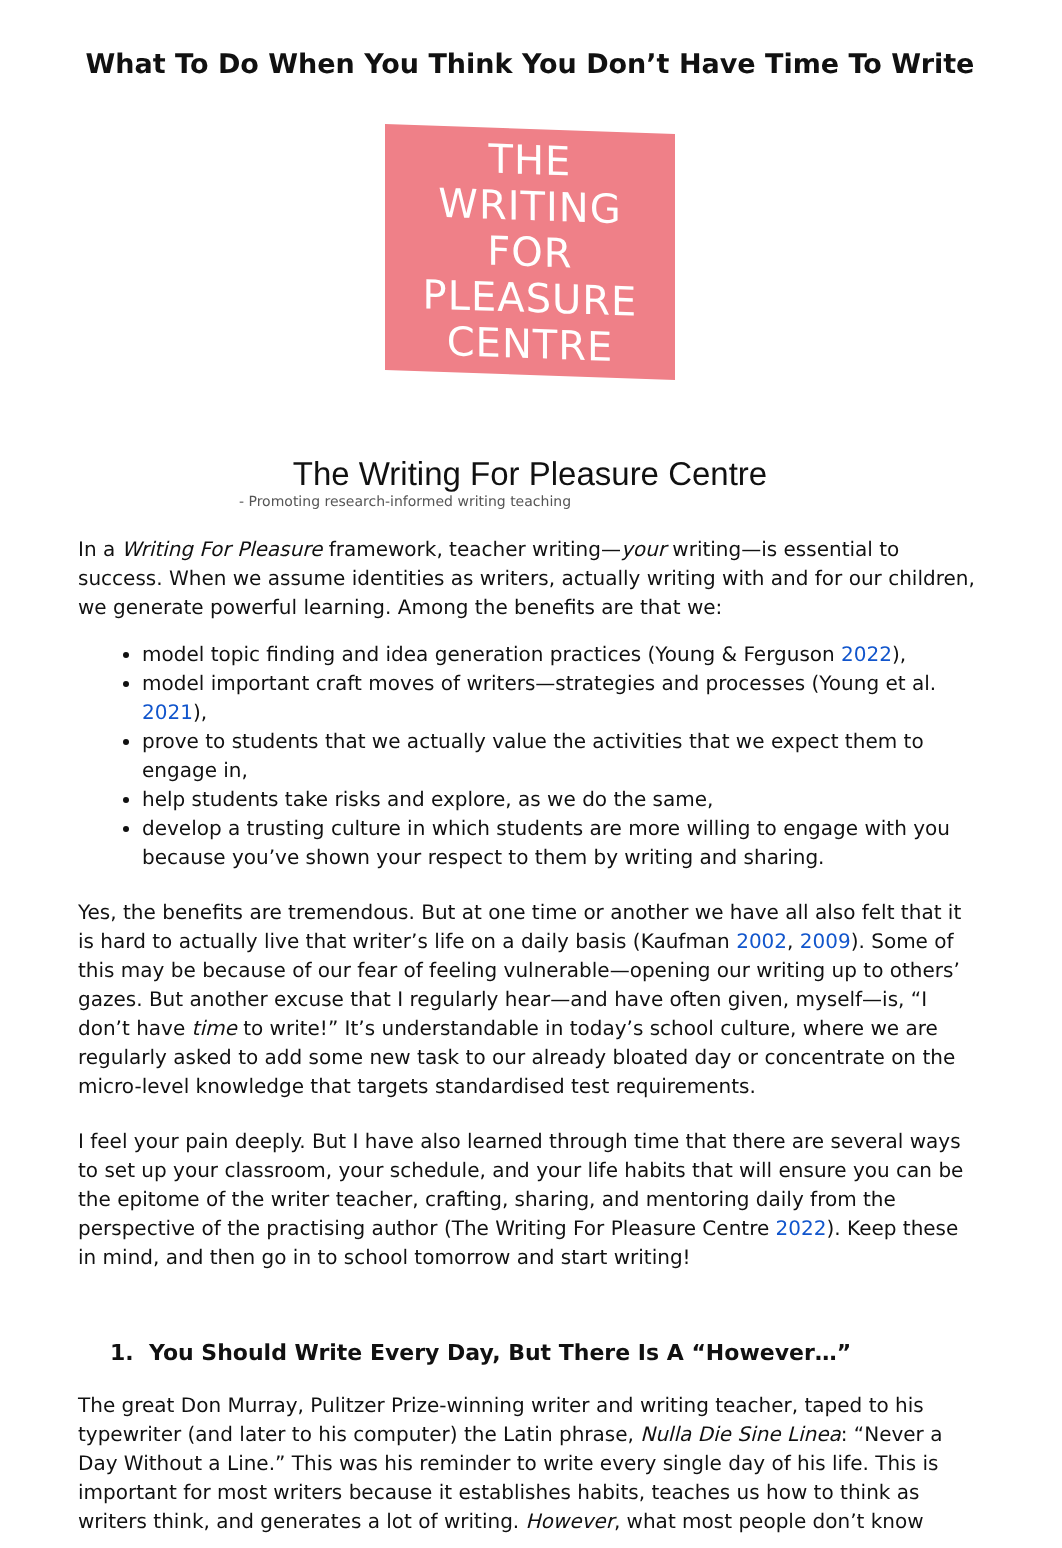What To Do When You Think You Don’t Have Time To Write
THE WRITING FOR
PLEASURE CENTRE
The Writing For Pleasure Centre
- Promoting research-informed writing teaching
In a Writing For Pleasure framework, teacher writing—your writing—is essential to success. When we assume identities as writers, actually writing with and for our children, we generate powerful learning. Among the benefits are that we:
model topic finding and idea generation practices (Young & Ferguson 2022),
model important craft moves of writers—strategies and processes (Young et al. 2021),
prove to students that we actually value the activities that we expect them to engage in,
help students take risks and explore, as we do the same,
develop a trusting culture in which students are more willing to engage with you because you’ve shown your respect to them by writing and sharing.
Yes, the benefits are tremendous. But at one time or another we have all also felt that it is hard to actually live that writer’s life on a daily basis (Kaufman 2002, 2009). Some of this may be because of our fear of feeling vulnerable—opening our writing up to others’ gazes. But another excuse that I regularly hear—and have often given, myself—is, “I don’t have time to write!” It’s understandable in today’s school culture, where we are regularly asked to add some new task to our already bloated day or concentrate on the micro-level knowledge that targets standardised test requirements.
I feel your pain deeply. But I have also learned through time that there are several ways to set up your classroom, your schedule, and your life habits that will ensure you can be the epitome of the writer teacher, crafting, sharing, and mentoring daily from the perspective of the practising author (The Writing For Pleasure Centre 2022). Keep these in mind, and then go in to school tomorrow and start writing!
1. You Should Write Every Day, But There Is A “However…”
The great Don Murray, Pulitzer Prize-winning writer and writing teacher, taped to his typewriter (and later to his computer) the Latin phrase, Nulla Die Sine Linea: “Never a Day Without a Line.” This was his reminder to write every single day of his life. This is important for most writers because it establishes habits, teaches us how to think as writers think, and generates a lot of writing. However, what most people don’t know